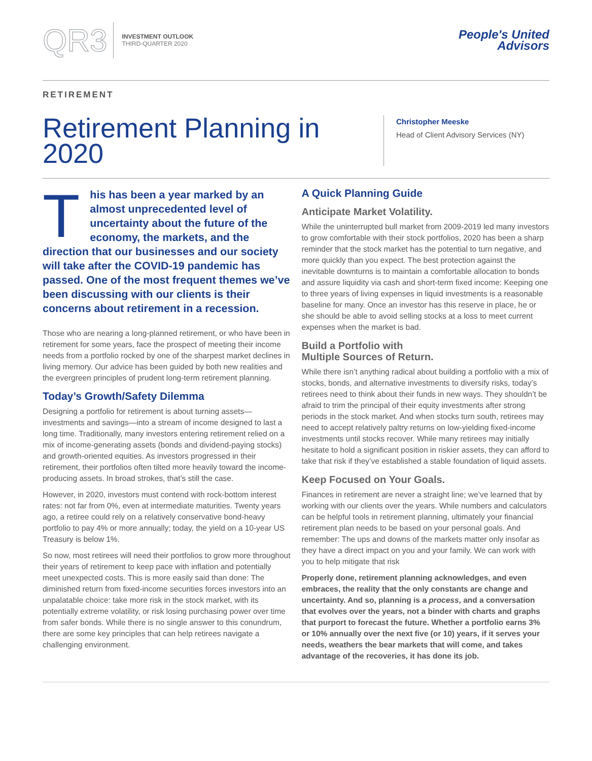QR3
INVESTMENT OUTLOOK
THIRD-QUARTER 2020
People's United
Advisors
RETIREMENT
Retirement Planning in 2020
Christopher Meeske
Head of Client Advisory Services (NY)
This has been a year marked by an almost unprecedented level of uncertainty about the future of the economy, the markets, and the direction that our businesses and our society will take after the COVID-19 pandemic has passed. One of the most frequent themes we’ve been discussing with our clients is their concerns about retirement in a recession.
Those who are nearing a long-planned retirement, or who have been in retirement for some years, face the prospect of meeting their income needs from a portfolio rocked by one of the sharpest market declines in living memory. Our advice has been guided by both new realities and the evergreen principles of prudent long-term retirement planning.
Today’s Growth/Safety Dilemma
Designing a portfolio for retirement is about turning assets—investments and savings—into a stream of income designed to last a long time. Traditionally, many investors entering retirement relied on a mix of income-generating assets (bonds and dividend-paying stocks) and growth-oriented equities. As investors progressed in their retirement, their portfolios often tilted more heavily toward the income-producing assets. In broad strokes, that’s still the case.
However, in 2020, investors must contend with rock-bottom interest rates: not far from 0%, even at intermediate maturities. Twenty years ago, a retiree could rely on a relatively conservative bond-heavy portfolio to pay 4% or more annually; today, the yield on a 10-year US Treasury is below 1%.
So now, most retirees will need their portfolios to grow more throughout their years of retirement to keep pace with inflation and potentially meet unexpected costs. This is more easily said than done: The diminished return from fixed-income securities forces investors into an unpalatable choice: take more risk in the stock market, with its potentially extreme volatility, or risk losing purchasing power over time from safer bonds. While there is no single answer to this conundrum, there are some key principles that can help retirees navigate a challenging environment.
A Quick Planning Guide
Anticipate Market Volatility.
While the uninterrupted bull market from 2009-2019 led many investors to grow comfortable with their stock portfolios, 2020 has been a sharp reminder that the stock market has the potential to turn negative, and more quickly than you expect. The best protection against the inevitable downturns is to maintain a comfortable allocation to bonds and assure liquidity via cash and short-term fixed income: Keeping one to three years of living expenses in liquid investments is a reasonable baseline for many. Once an investor has this reserve in place, he or she should be able to avoid selling stocks at a loss to meet current expenses when the market is bad.
Build a Portfolio with
Multiple Sources of Return.
While there isn’t anything radical about building a portfolio with a mix of stocks, bonds, and alternative investments to diversify risks, today’s retirees need to think about their funds in new ways. They shouldn’t be afraid to trim the principal of their equity investments after strong periods in the stock market. And when stocks turn south, retirees may need to accept relatively paltry returns on low-yielding fixed-income investments until stocks recover. While many retirees may initially hesitate to hold a significant position in riskier assets, they can afford to take that risk if they’ve established a stable foundation of liquid assets.
Keep Focused on Your Goals.
Finances in retirement are never a straight line; we’ve learned that by working with our clients over the years. While numbers and calculators can be helpful tools in retirement planning, ultimately your financial retirement plan needs to be based on your personal goals. And remember: The ups and downs of the markets matter only insofar as they have a direct impact on you and your family. We can work with you to help mitigate that risk
Properly done, retirement planning acknowledges, and even embraces, the reality that the only constants are change and uncertainty. And so, planning is a process, and a conversation that evolves over the years, not a binder with charts and graphs that purport to forecast the future. Whether a portfolio earns 3% or 10% annually over the next five (or 10) years, if it serves your needs, weathers the bear markets that will come, and takes advantage of the recoveries, it has done its job.